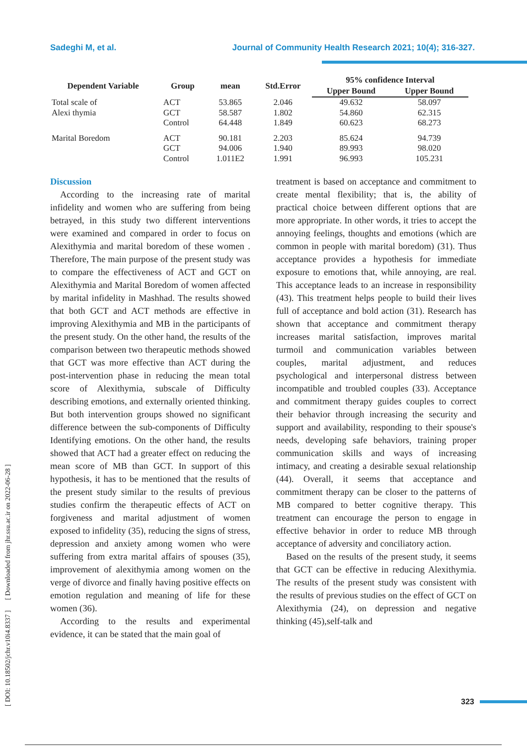Sadeghi M, et al. Journal of Community Health Research 2021; 10(4); 316-327.
| Dependent Variable | Group | mean | Std.Error | 95% confidence Interval | |
| --- | --- | --- | --- | --- | --- |
| | | | | Upper Bound | Upper Bound |
| Total scale of | ACT | 53.865 | 2.046 | 49.632 | 58.097 |
| Alexi thymia | GCT | 58.587 | 1.802 | 54.860 | 62.315 |
| | Control | 64.448 | 1.849 | 60.623 | 68.273 |
| Marital Boredom | ACT | 90.181 | 2.203 | 85.624 | 94.739 |
| | GCT | 94.006 | 1.940 | 89.993 | 98.020 |
| | Control | 1.011E2 | 1.991 | 96.993 | 105.231 |
Discussion
According to the increasing rate of marital infidelity and women who are suffering from being betrayed, in this study two different interventions were examined and compared in order to focus on Alexithymia and marital boredom of these women . Therefore, The main purpose of the present study was to compare the effectiveness of ACT and GCT on Alexithymia and Marital Boredom of women affected by marital infidelity in Mashhad. The results showed that both GCT and ACT methods are effective in improving Alexithymia and MB in the participants of the present study. On the other hand, the results of the comparison between two therapeutic methods showed that GCT was more effective than ACT during the post-intervention phase in reducing the mean total score of Alexithymia, subscale of Difficulty describing emotions, and externally oriented thinking. But both intervention groups showed no significant difference between the sub-components of Difficulty Identifying emotions. On the other hand, the results showed that ACT had a greater effect on reducing the mean score of MB than GCT. In support of this hypothesis, it has to be mentioned that the results of the present study similar to the results of previous studies confirm the therapeutic effects of ACT on forgiveness and marital adjustment of women exposed to infidelity (35), reducing the signs of stress, depression and anxiety among women who were suffering from extra marital affairs of spouses (35), improvement of alexithymia among women on the verge of divorce and finally having positive effects on emotion regulation and meaning of life for these women (36).
According to the results and experimental evidence, it can be stated that the main goal of
treatment is based on acceptance and commitment to create mental flexibility; that is, the ability of practical choice between different options that are more appropriate. In other words, it tries to accept the annoying feelings, thoughts and emotions (which are common in people with marital boredom) (31). Thus acceptance provides a hypothesis for immediate exposure to emotions that, while annoying, are real. This acceptance leads to an increase in responsibility (43). This treatment helps people to build their lives full of acceptance and bold action (31). Research has shown that acceptance and commitment therapy increases marital satisfaction, improves marital turmoil and communication variables between couples, marital adjustment, and reduces psychological and interpersonal distress between incompatible and troubled couples (33). Acceptance and commitment therapy guides couples to correct their behavior through increasing the security and support and availability, responding to their spouse's needs, developing safe behaviors, training proper communication skills and ways of increasing intimacy, and creating a desirable sexual relationship (44). Overall, it seems that acceptance and commitment therapy can be closer to the patterns of MB compared to better cognitive therapy. This treatment can encourage the person to engage in effective behavior in order to reduce MB through acceptance of adversity and conciliatory action.
Based on the results of the present study, it seems that GCT can be effective in reducing Alexithymia. The results of the present study was consistent with the results of previous studies on the effect of GCT on Alexithymia (24), on depression and negative thinking (45),self-talk and
[ DOI: 10.18502/jchr.v10i4.8337 ] [ Downloaded from jhr.ssu.ac.ir on 2022-06-28 ]
323